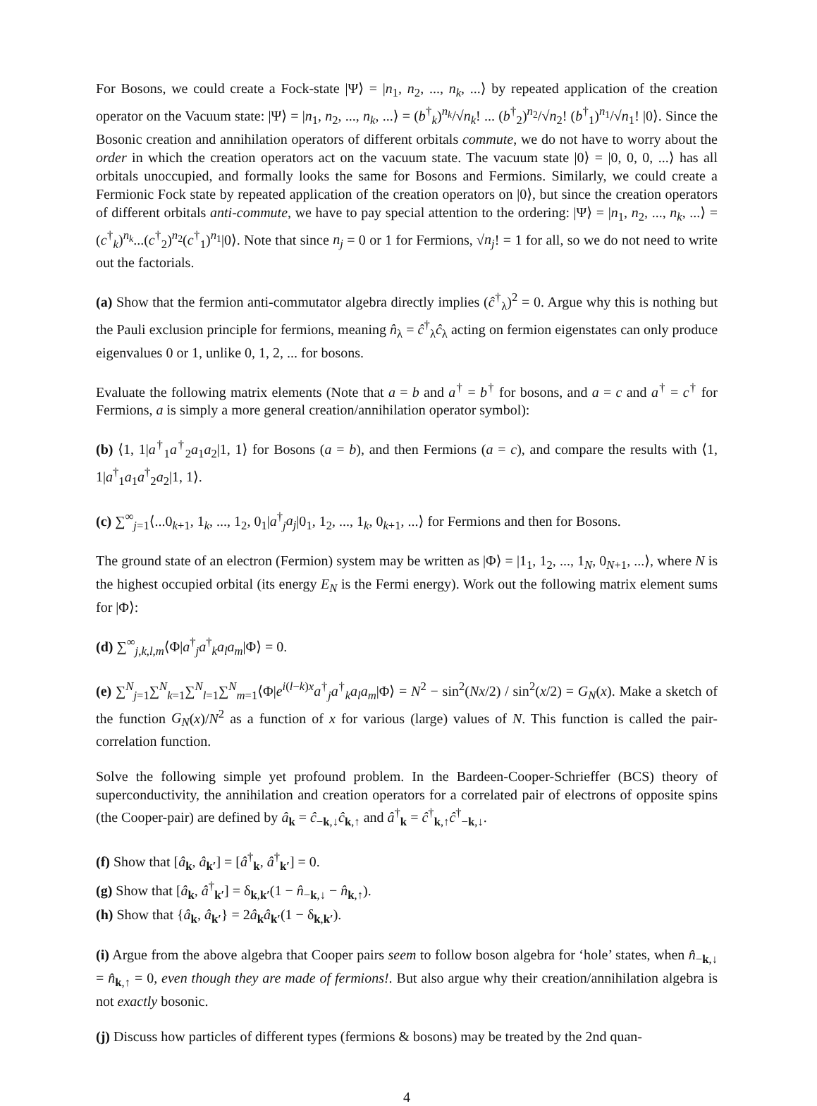For Bosons, we could create a Fock-state |Ψ⟩ = |n<sub>1</sub>, n<sub>2</sub>, ..., n<sub>k</sub>, ...⟩ by repeated application of the creation operator on the Vacuum state: |Ψ⟩ = |n<sub>1</sub>, n<sub>2</sub>, ..., n<sub>k</sub>, ...⟩ = (b<sup>†</sup><sub>k</sub>)<sup>n<sub>k</sub></sup>/√n<sub>k</sub>! ... (b<sup>†</sup><sub>2</sub>)<sup>n<sub>2</sub></sup>/√n<sub>2</sub>! (b<sup>†</sup><sub>1</sub>)<sup>n<sub>1</sub></sup>/√n<sub>1</sub>! |0⟩. Since the Bosonic creation and annihilation operators of different orbitals commute, we do not have to worry about the order in which the creation operators act on the vacuum state. The vacuum state |0⟩ = |0, 0, 0, ...⟩ has all orbitals unoccupied, and formally looks the same for Bosons and Fermions. Similarly, we could create a Fermionic Fock state by repeated application of the creation operators on |0⟩, but since the creation operators of different orbitals anti-commute, we have to pay special attention to the ordering: |Ψ⟩ = |n<sub>1</sub>, n<sub>2</sub>, ..., n<sub>k</sub>, ...⟩ = (c<sup>†</sup><sub>k</sub>)<sup>n<sub>k</sub></sup>...(c<sup>†</sup><sub>2</sub>)<sup>n<sub>2</sub></sup>(c<sup>†</sup><sub>1</sub>)<sup>n<sub>1</sub></sup>|0⟩. Note that since n<sub>j</sub> = 0 or 1 for Fermions, √n<sub>j</sub>! = 1 for all, so we do not need to write out the factorials.
(a) Show that the fermion anti-commutator algebra directly implies (ĉ<sup>†</sup><sub>λ</sub>)<sup>2</sup> = 0. Argue why this is nothing but the Pauli exclusion principle for fermions, meaning n̂<sub>λ</sub> = ĉ<sup>†</sup><sub>λ</sub>ĉ<sub>λ</sub> acting on fermion eigenstates can only produce eigenvalues 0 or 1, unlike 0, 1, 2, ... for bosons.
Evaluate the following matrix elements (Note that a = b and a<sup>†</sup> = b<sup>†</sup> for bosons, and a = c and a<sup>†</sup> = c<sup>†</sup> for Fermions, a is simply a more general creation/annihilation operator symbol):
(b) ⟨1, 1|a<sup>†</sup><sub>1</sub>a<sup>†</sup><sub>2</sub>a<sub>1</sub>a<sub>2</sub>|1, 1⟩ for Bosons (a = b), and then Fermions (a = c), and compare the results with ⟨1, 1|a<sup>†</sup><sub>1</sub>a<sub>1</sub>a<sup>†</sup><sub>2</sub>a<sub>2</sub>|1, 1⟩.
(c) ∑<sup>∞</sup><sub>j=1</sub>⟨...0<sub>k+1</sub>, 1<sub>k</sub>, ..., 1<sub>2</sub>, 0<sub>1</sub>|a<sup>†</sup><sub>j</sub>a<sub>j</sub>|0<sub>1</sub>, 1<sub>2</sub>, ..., 1<sub>k</sub>, 0<sub>k+1</sub>, ...⟩ for Fermions and then for Bosons.
The ground state of an electron (Fermion) system may be written as |Φ⟩ = |1<sub>1</sub>, 1<sub>2</sub>, ..., 1<sub>N</sub>, 0<sub>N+1</sub>, ...⟩, where N is the highest occupied orbital (its energy E<sub>N</sub> is the Fermi energy). Work out the following matrix element sums for |Φ⟩:
(d) ∑<sup>∞</sup><sub>j,k,l,m</sub>⟨Φ|a<sup>†</sup><sub>j</sub>a<sup>†</sup><sub>k</sub>a<sub>l</sub>a<sub>m</sub>|Φ⟩ = 0.
(e) ∑<sup>N</sup><sub>j=1</sub>∑<sup>N</sup><sub>k=1</sub>∑<sup>N</sup><sub>l=1</sub>∑<sup>N</sup><sub>m=1</sub>⟨Φ|e<sup>i(l−k)x</sup>a<sup>†</sup><sub>j</sub>a<sup>†</sup><sub>k</sub>a<sub>l</sub>a<sub>m</sub>|Φ⟩ = N<sup>2</sup> − sin<sup>2</sup>(Nx/2) / sin<sup>2</sup>(x/2) = G<sub>N</sub>(x). Make a sketch of the function G<sub>N</sub>(x)/N<sup>2</sup> as a function of x for various (large) values of N. This function is called the pair-correlation function.
Solve the following simple yet profound problem. In the Bardeen-Cooper-Schrieffer (BCS) theory of superconductivity, the annihilation and creation operators for a correlated pair of electrons of opposite spins (the Cooper-pair) are defined by â<sub>k</sub> = ĉ<sub>−k,↓</sub>ĉ<sub>k,↑</sub> and â<sup>†</sup><sub>k</sub> = ĉ<sup>†</sup><sub>k,↑</sub>ĉ<sup>†</sup><sub>−k,↓</sub>.
(f) Show that [â<sub>k</sub>, â<sub>k′</sub>] = [â<sup>†</sup><sub>k</sub>, â<sup>†</sup><sub>k′</sub>] = 0.
(g) Show that [â<sub>k</sub>, â<sup>†</sup><sub>k′</sub>] = δ<sub>k,k′</sub>(1 − n̂<sub>−k,↓</sub> − n̂<sub>k,↑</sub>).
(h) Show that {â<sub>k</sub>, â<sub>k′</sub>} = 2â<sub>k</sub>â<sub>k′</sub>(1 − δ<sub>k,k′</sub>).
(i) Argue from the above algebra that Cooper pairs seem to follow boson algebra for ‘hole’ states, when n̂<sub>−k,↓</sub> = n̂<sub>k,↑</sub> = 0, even though they are made of fermions!. But also argue why their creation/annihilation algebra is not exactly bosonic.
(j) Discuss how particles of different types (fermions & bosons) may be treated by the 2nd quan-
4